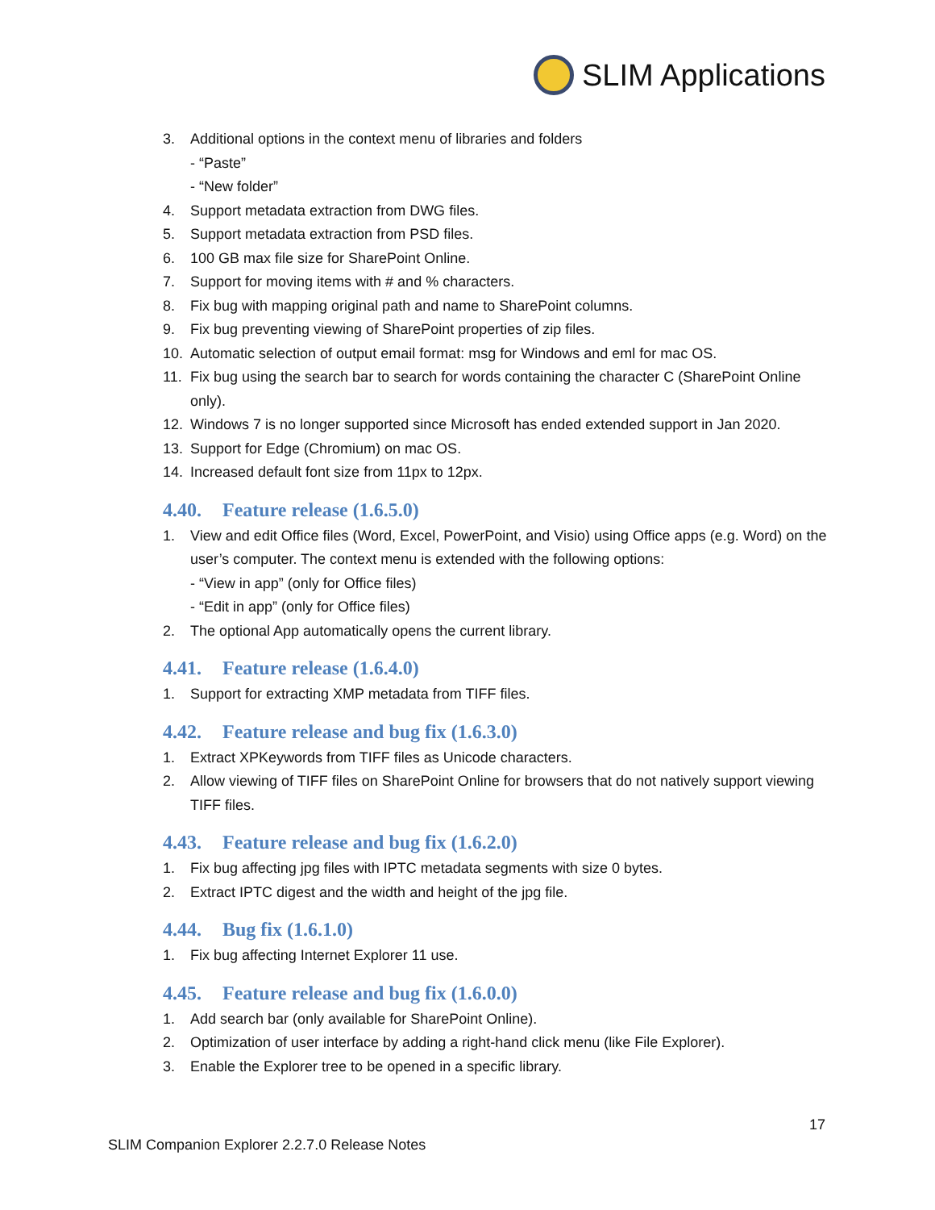SLIM Applications
3. Additional options in the context menu of libraries and folders
- “Paste”
- “New folder”
4. Support metadata extraction from DWG files.
5. Support metadata extraction from PSD files.
6. 100 GB max file size for SharePoint Online.
7. Support for moving items with # and % characters.
8. Fix bug with mapping original path and name to SharePoint columns.
9. Fix bug preventing viewing of SharePoint properties of zip files.
10. Automatic selection of output email format: msg for Windows and eml for mac OS.
11. Fix bug using the search bar to search for words containing the character C (SharePoint Online only).
12. Windows 7 is no longer supported since Microsoft has ended extended support in Jan 2020.
13. Support for Edge (Chromium) on mac OS.
14. Increased default font size from 11px to 12px.
4.40. Feature release (1.6.5.0)
1. View and edit Office files (Word, Excel, PowerPoint, and Visio) using Office apps (e.g. Word) on the user’s computer. The context menu is extended with the following options:
- “View in app” (only for Office files)
- “Edit in app” (only for Office files)
2. The optional App automatically opens the current library.
4.41. Feature release (1.6.4.0)
1. Support for extracting XMP metadata from TIFF files.
4.42. Feature release and bug fix (1.6.3.0)
1. Extract XPKeywords from TIFF files as Unicode characters.
2. Allow viewing of TIFF files on SharePoint Online for browsers that do not natively support viewing TIFF files.
4.43. Feature release and bug fix (1.6.2.0)
1. Fix bug affecting jpg files with IPTC metadata segments with size 0 bytes.
2. Extract IPTC digest and the width and height of the jpg file.
4.44. Bug fix (1.6.1.0)
1. Fix bug affecting Internet Explorer 11 use.
4.45. Feature release and bug fix (1.6.0.0)
1. Add search bar (only available for SharePoint Online).
2. Optimization of user interface by adding a right-hand click menu (like File Explorer).
3. Enable the Explorer tree to be opened in a specific library.
17
SLIM Companion Explorer 2.2.7.0 Release Notes